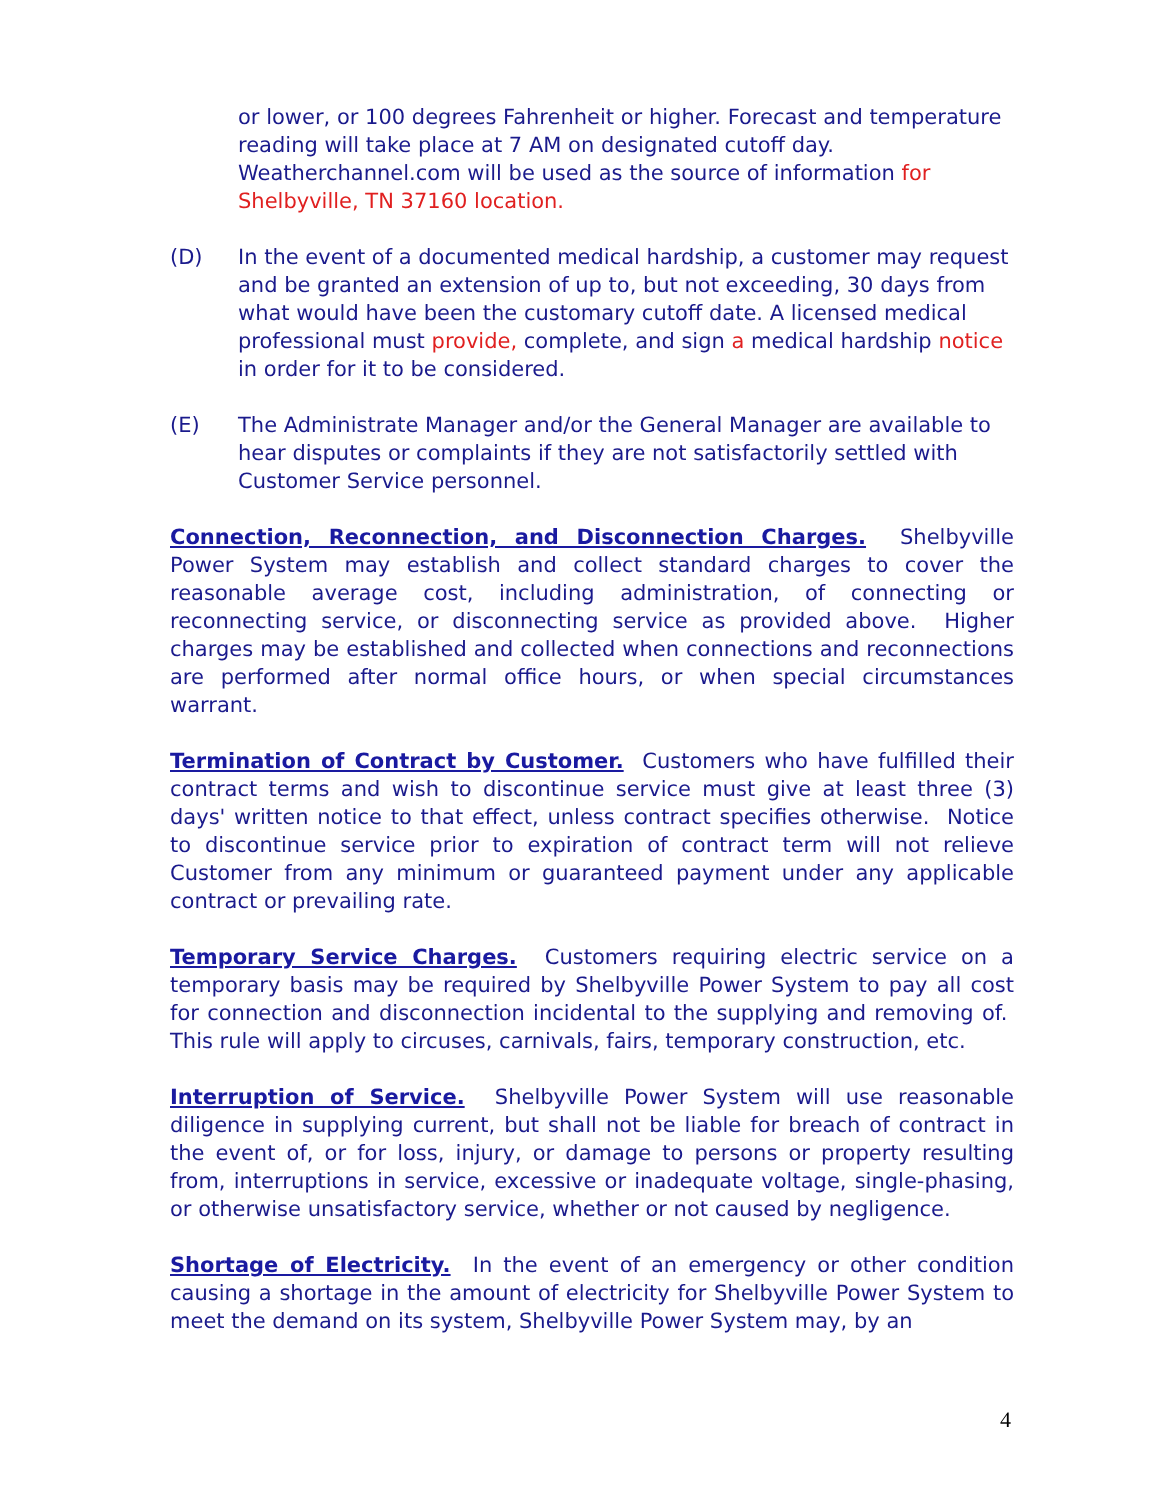or lower, or 100 degrees Fahrenheit or higher. Forecast and temperature reading will take place at 7 AM on designated cutoff day. Weatherchannel.com will be used as the source of information for Shelbyville, TN 37160 location.
(D) In the event of a documented medical hardship, a customer may request and be granted an extension of up to, but not exceeding, 30 days from what would have been the customary cutoff date. A licensed medical professional must provide, complete, and sign a medical hardship notice in order for it to be considered.
(E) The Administrate Manager and/or the General Manager are available to hear disputes or complaints if they are not satisfactorily settled with Customer Service personnel.
Connection, Reconnection, and Disconnection Charges. Shelbyville Power System may establish and collect standard charges to cover the reasonable average cost, including administration, of connecting or reconnecting service, or disconnecting service as provided above. Higher charges may be established and collected when connections and reconnections are performed after normal office hours, or when special circumstances warrant.
Termination of Contract by Customer. Customers who have fulfilled their contract terms and wish to discontinue service must give at least three (3) days' written notice to that effect, unless contract specifies otherwise. Notice to discontinue service prior to expiration of contract term will not relieve Customer from any minimum or guaranteed payment under any applicable contract or prevailing rate.
Temporary Service Charges. Customers requiring electric service on a temporary basis may be required by Shelbyville Power System to pay all cost for connection and disconnection incidental to the supplying and removing of. This rule will apply to circuses, carnivals, fairs, temporary construction, etc.
Interruption of Service. Shelbyville Power System will use reasonable diligence in supplying current, but shall not be liable for breach of contract in the event of, or for loss, injury, or damage to persons or property resulting from, interruptions in service, excessive or inadequate voltage, single-phasing, or otherwise unsatisfactory service, whether or not caused by negligence.
Shortage of Electricity. In the event of an emergency or other condition causing a shortage in the amount of electricity for Shelbyville Power System to meet the demand on its system, Shelbyville Power System may, by an
4